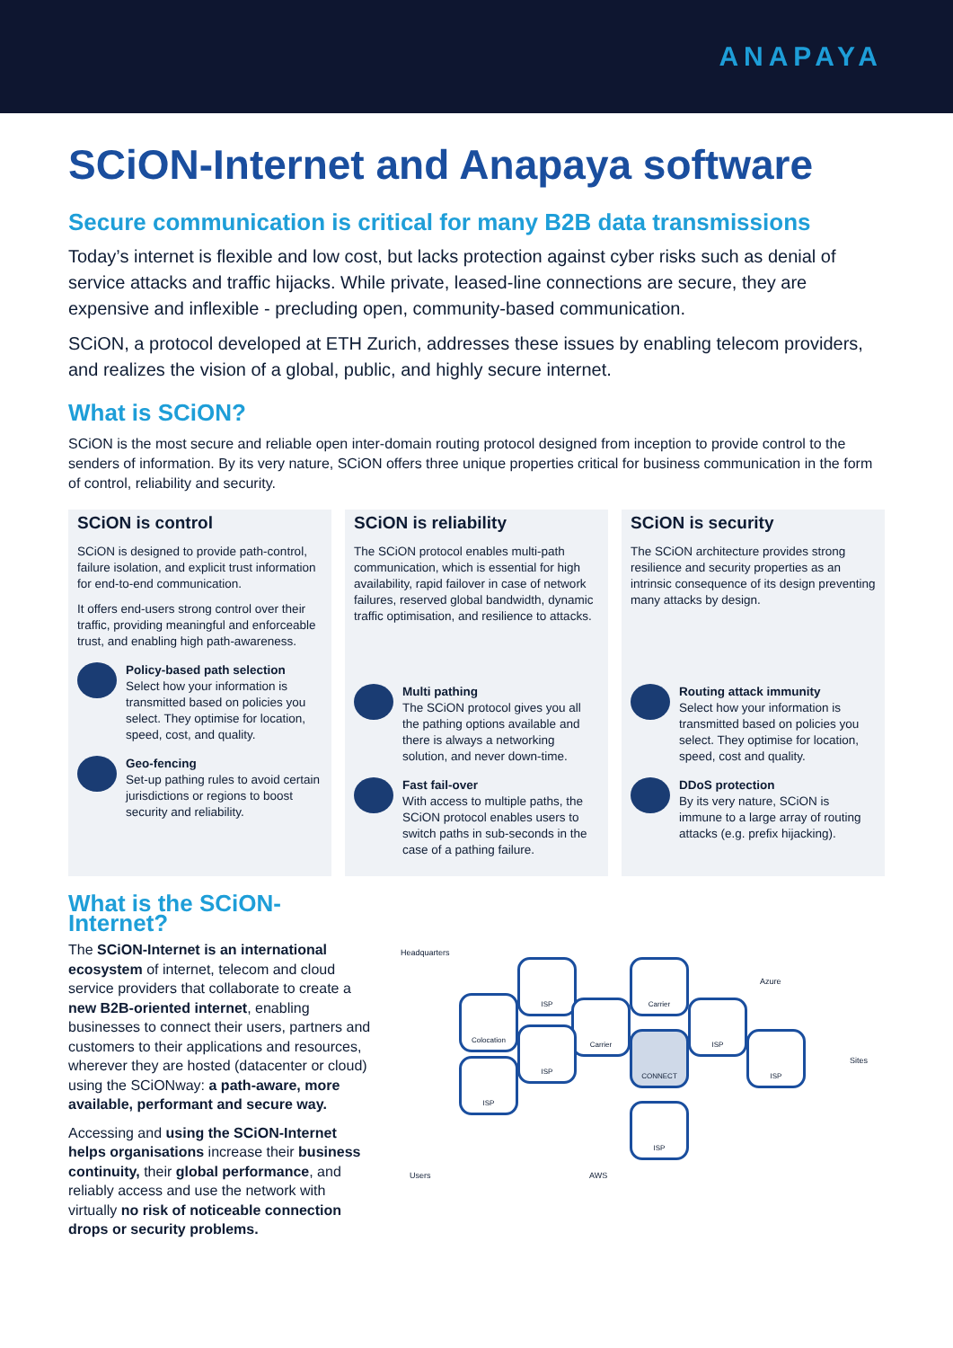ANAPAYA
SCiON-Internet and Anapaya software
Secure communication is critical for many B2B data transmissions
Today’s internet is flexible and low cost, but lacks protection against cyber risks such as denial of service attacks and traffic hijacks. While private, leased-line connections are secure, they are expensive and inflexible - precluding open, community-based communication.
SCiON, a protocol developed at ETH Zurich, addresses these issues by enabling telecom providers, and realizes the vision of a global, public, and highly secure internet.
What is SCiON?
SCiON is the most secure and reliable open inter-domain routing protocol designed from inception to provide control to the senders of information. By its very nature, SCiON offers three unique properties critical for business communication in the form of control, reliability and security.
SCiON is control
SCiON is designed to provide path-control, failure isolation, and explicit trust information for end-to-end communication.
It offers end-users strong control over their traffic, providing meaningful and enforceable trust, and enabling high path-awareness.
Policy-based path selection
Select how your information is transmitted based on policies you select. They optimise for location, speed, cost, and quality.
Geo-fencing
Set-up pathing rules to avoid certain jurisdictions or regions to boost security and reliability.
SCiON is reliability
The SCiON protocol enables multi-path communication, which is essential for high availability, rapid failover in case of network failures, reserved global bandwidth, dynamic traffic optimisation, and resilience to attacks.
Multi pathing
The SCiON protocol gives you all the pathing options available and there is always a networking solution, and never down-time.
Fast fail-over
With access to multiple paths, the SCiON protocol enables users to switch paths in sub-seconds in the case of a pathing failure.
SCiON is security
The SCiON architecture provides strong resilience and security properties as an intrinsic consequence of its design preventing many attacks by design.
Routing attack immunity
Select how your information is transmitted based on policies you select. They optimise for location, speed, cost and quality.
DDoS protection
By its very nature, SCiON is immune to a large array of routing attacks (e.g. prefix hijacking).
What is the SCiON-Internet?
The SCiON-Internet is an international ecosystem of internet, telecom and cloud service providers that collaborate to create a new B2B-oriented internet, enabling businesses to connect their users, partners and customers to their applications and resources, wherever they are hosted (datacenter or cloud) using the SCiONway: a path-aware, more available, performant and secure way.
Accessing and using the SCiON-Internet helps organisations increase their business continuity, their global performance, and reliably access and use the network with virtually no risk of noticeable connection drops or security problems.
Headquarters
ISP Carrier
Colocation
Carrier ISP
CONNECT
ISP
ISP
ISP
ISP
Azure
Sites
Users AWS